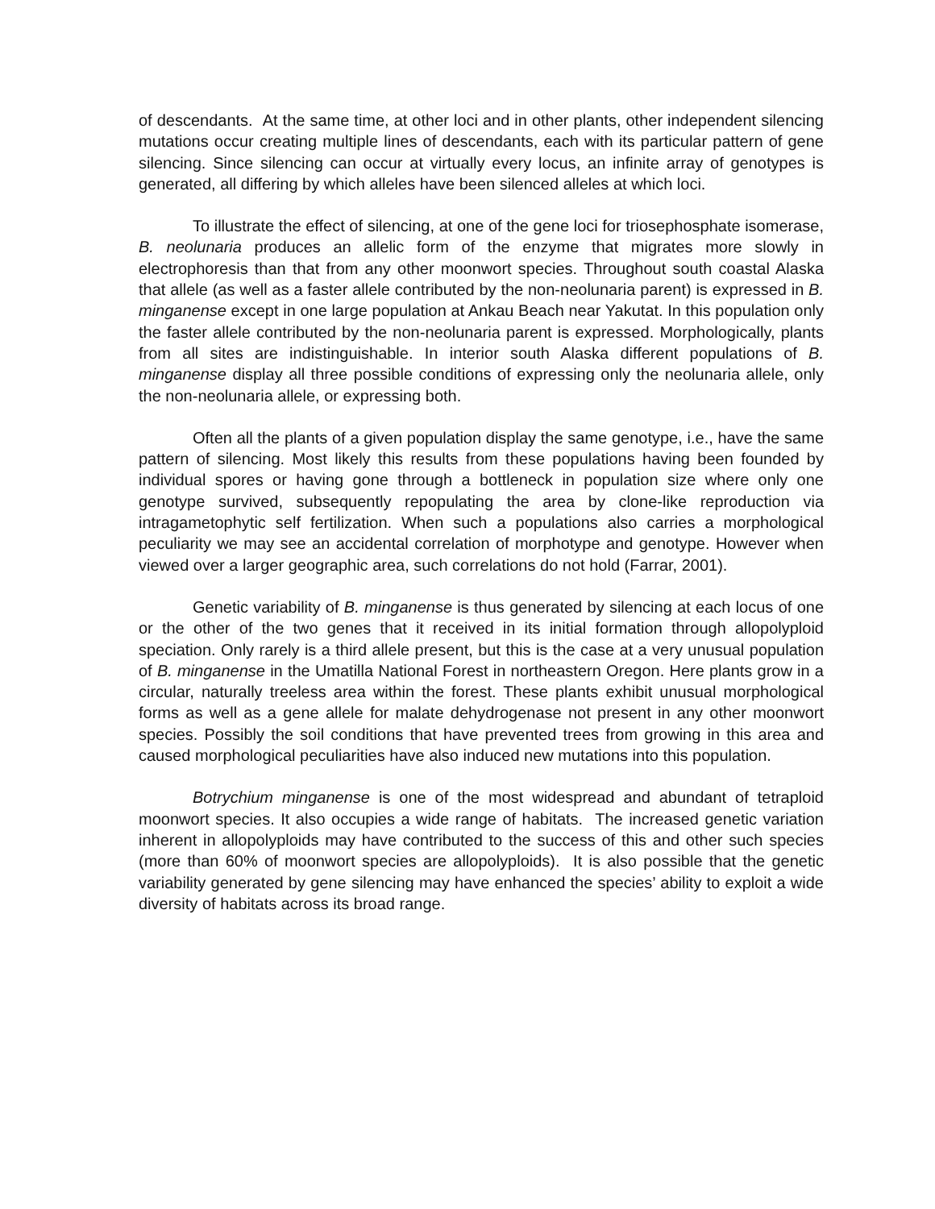of descendants. At the same time, at other loci and in other plants, other independent silencing mutations occur creating multiple lines of descendants, each with its particular pattern of gene silencing. Since silencing can occur at virtually every locus, an infinite array of genotypes is generated, all differing by which alleles have been silenced alleles at which loci.
To illustrate the effect of silencing, at one of the gene loci for triosephosphate isomerase, B. neolunaria produces an allelic form of the enzyme that migrates more slowly in electrophoresis than that from any other moonwort species. Throughout south coastal Alaska that allele (as well as a faster allele contributed by the non-neolunaria parent) is expressed in B. minganense except in one large population at Ankau Beach near Yakutat. In this population only the faster allele contributed by the non-neolunaria parent is expressed. Morphologically, plants from all sites are indistinguishable. In interior south Alaska different populations of B. minganense display all three possible conditions of expressing only the neolunaria allele, only the non-neolunaria allele, or expressing both.
Often all the plants of a given population display the same genotype, i.e., have the same pattern of silencing. Most likely this results from these populations having been founded by individual spores or having gone through a bottleneck in population size where only one genotype survived, subsequently repopulating the area by clone-like reproduction via intragametophytic self fertilization. When such a populations also carries a morphological peculiarity we may see an accidental correlation of morphotype and genotype. However when viewed over a larger geographic area, such correlations do not hold (Farrar, 2001).
Genetic variability of B. minganense is thus generated by silencing at each locus of one or the other of the two genes that it received in its initial formation through allopolyploid speciation. Only rarely is a third allele present, but this is the case at a very unusual population of B. minganense in the Umatilla National Forest in northeastern Oregon. Here plants grow in a circular, naturally treeless area within the forest. These plants exhibit unusual morphological forms as well as a gene allele for malate dehydrogenase not present in any other moonwort species. Possibly the soil conditions that have prevented trees from growing in this area and caused morphological peculiarities have also induced new mutations into this population.
Botrychium minganense is one of the most widespread and abundant of tetraploid moonwort species. It also occupies a wide range of habitats. The increased genetic variation inherent in allopolyploids may have contributed to the success of this and other such species (more than 60% of moonwort species are allopolyploids). It is also possible that the genetic variability generated by gene silencing may have enhanced the species’ ability to exploit a wide diversity of habitats across its broad range.